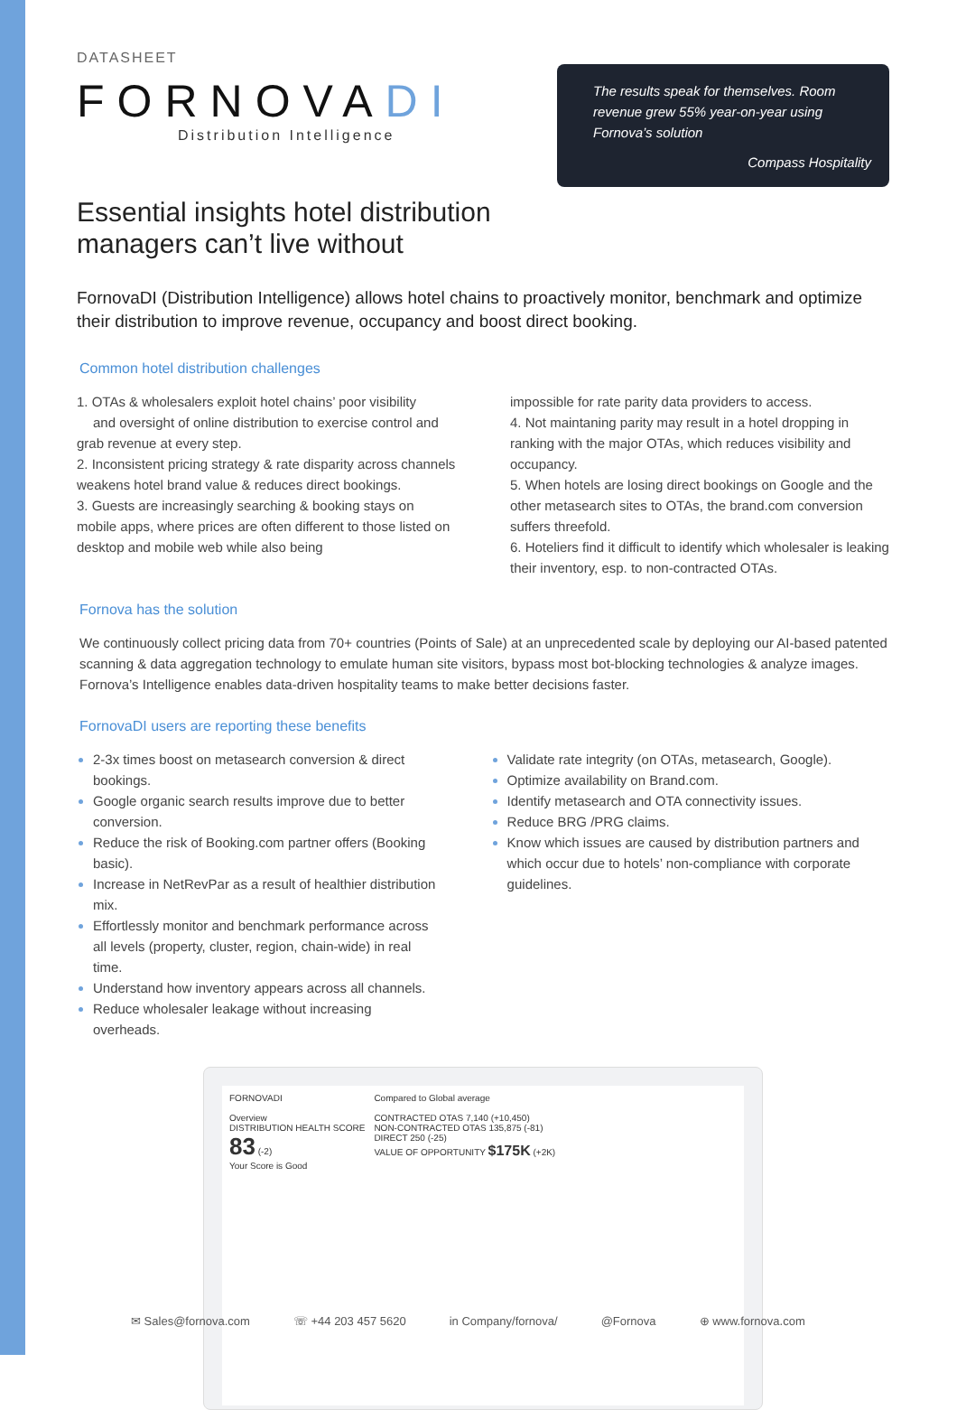DATASHEET
FORNOVADI
Distribution Intelligence
The results speak for themselves. Room revenue grew 55% year-on-year using Fornova’s solution
Compass Hospitality
Essential insights hotel distribution
managers can’t live without
FornovaDI (Distribution Intelligence) allows hotel chains to proactively monitor, benchmark and optimize their distribution to improve revenue, occupancy and boost direct booking.
Common hotel distribution challenges
1. OTAs & wholesalers exploit hotel chains’ poor visibility and oversight of online distribution to exercise control and grab revenue at every step.
2. Inconsistent pricing strategy & rate disparity across channels weakens hotel brand value & reduces direct bookings.
3. Guests are increasingly searching & booking stays on mobile apps, where prices are often different to those listed on desktop and mobile web while also being
impossible for rate parity data providers to access.
4. Not maintaning parity may result in a hotel dropping in ranking with the major OTAs, which reduces visibility and occupancy.
5. When hotels are losing direct bookings on Google and the other metasearch sites to OTAs, the brand.com conversion suffers threefold.
6. Hoteliers find it difficult to identify which wholesaler is leaking their inventory, esp. to non-contracted OTAs.
Fornova has the solution
We continuously collect pricing data from 70+ countries (Points of Sale) at an unprecedented scale by deploying our AI-based patented scanning & data aggregation technology to emulate human site visitors, bypass most bot-blocking technologies & analyze images. Fornova’s Intelligence enables data-driven hospitality teams to make better decisions faster.
FornovaDI users are reporting these benefits
2-3x times boost on metasearch conversion & direct bookings.
Google organic search results improve due to better conversion.
Reduce the risk of Booking.com partner offers (Booking basic).
Increase in NetRevPar as a result of healthier distribution mix.
Effortlessly monitor and benchmark performance across all levels (property, cluster, region, chain-wide) in real time.
Understand how inventory appears across all channels.
Reduce wholesaler leakage without increasing overheads.
Validate rate integrity (on OTAs, metasearch, Google).
Optimize availability on Brand.com.
Identify metasearch and OTA connectivity issues.
Reduce BRG /PRG claims.
Know which issues are caused by distribution partners and which occur due to hotels’ non-compliance with corporate guidelines.
FORNOVADI
Overview
DISTRIBUTION HEALTH SCORE
83 (-2)
Your Score is Good
Compared to Global average
CONTRACTED OTAS 7,140 (+10,450)
NON-CONTRACTED OTAS 135,875 (-81)
DIRECT 250 (-25)
VALUE OF OPPORTUNITY $175K (+2K)
✉ Sales@fornova.com ☏ +44 203 457 5620 in Company/fornova/ @Fornova ⊕ www.fornova.com